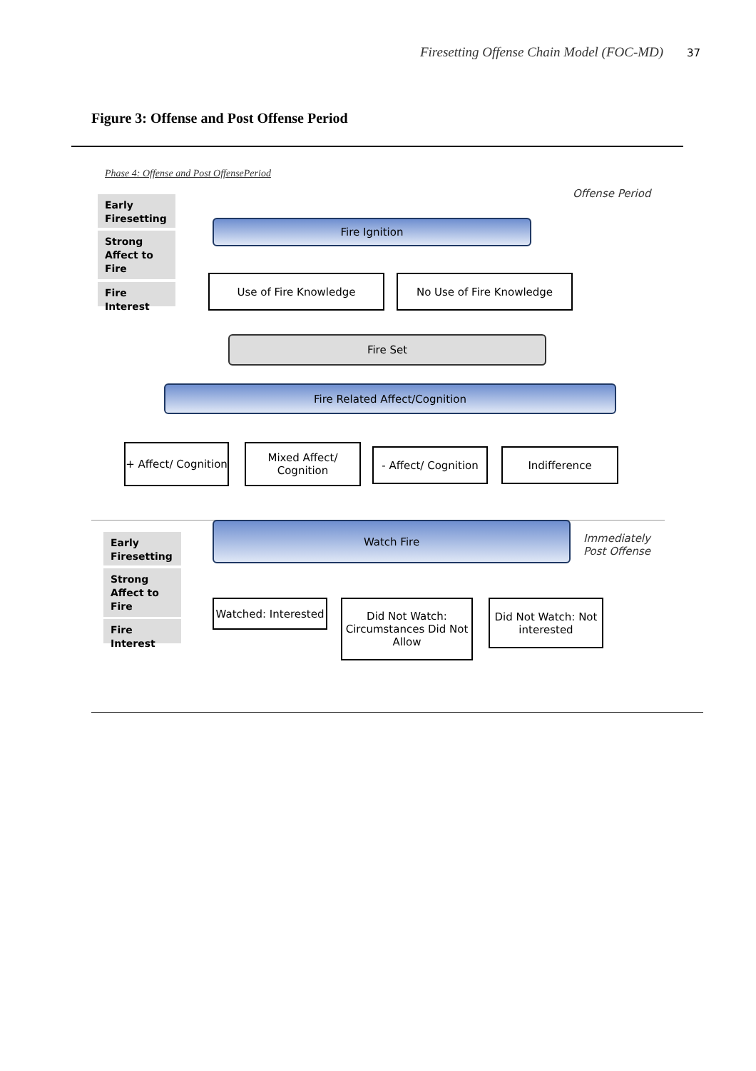Firesetting Offense Chain Model (FOC-MD) 37
Figure 3: Offense and Post Offense Period
Phase 4: Offense and Post OffensePeriod
Offense Period
Early Firesetting
Strong Affect to Fire
Fire Interest
Fire Ignition
Use of Fire Knowledge No Use of Fire Knowledge
Fire Set
Fire Related Affect/Cognition
+ Affect/ Cognition
Mixed Affect/ Cognition
- Affect/ Cognition
Indifference
Watch Fire
Immediately
Post Offense
Early Firesetting
Strong Affect to Fire
Fire Interest
Watched: Interested
Did Not Watch: Circumstances Did Not Allow
Did Not Watch: Not interested